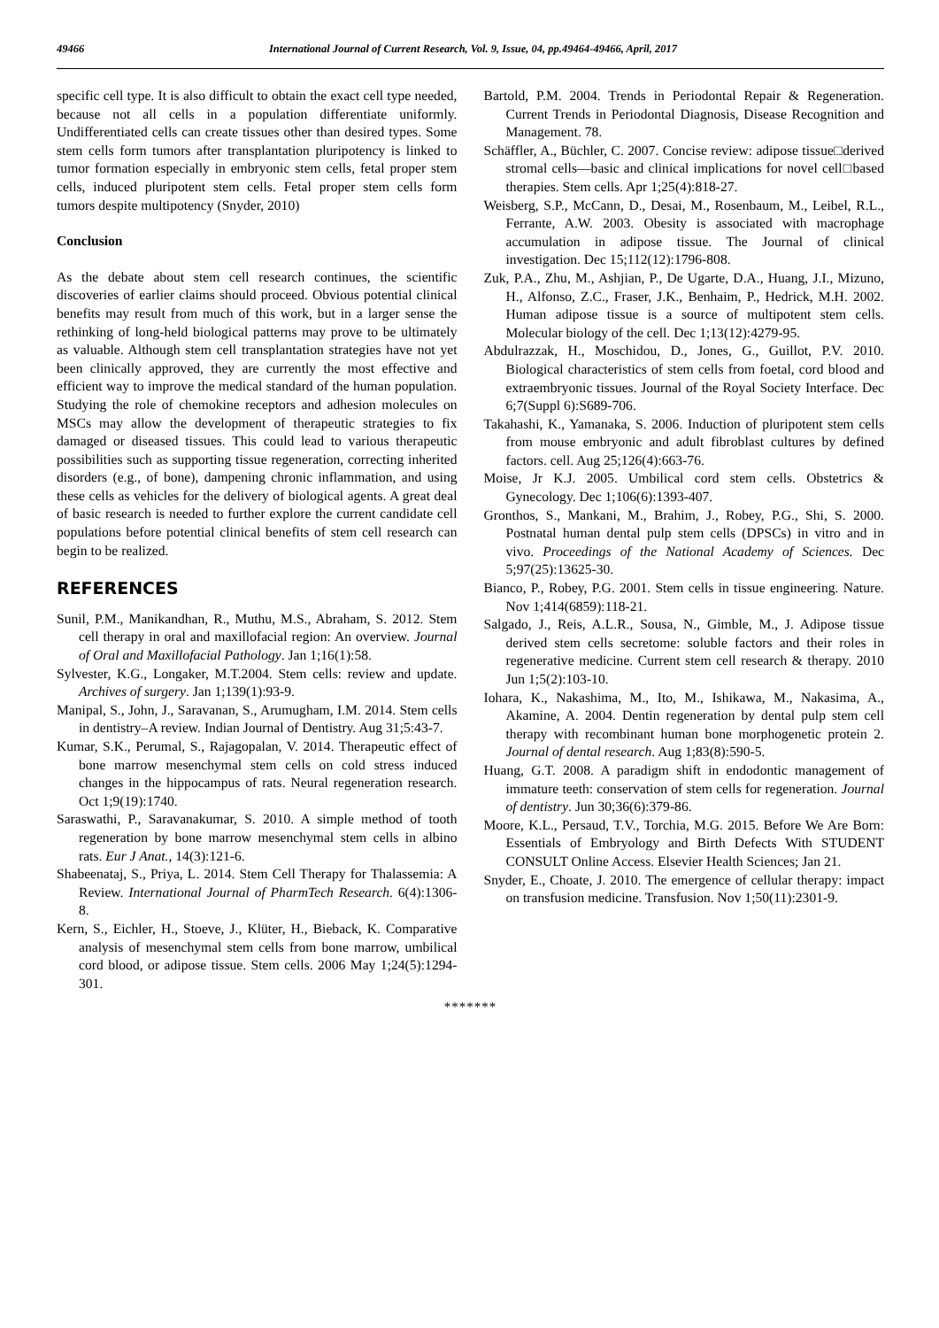49466 International Journal of Current Research, Vol. 9, Issue, 04, pp.49464-49466, April, 2017
specific cell type. It is also difficult to obtain the exact cell type needed, because not all cells in a population differentiate uniformly. Undifferentiated cells can create tissues other than desired types. Some stem cells form tumors after transplantation pluripotency is linked to tumor formation especially in embryonic stem cells, fetal proper stem cells, induced pluripotent stem cells. Fetal proper stem cells form tumors despite multipotency (Snyder, 2010)
Conclusion
As the debate about stem cell research continues, the scientific discoveries of earlier claims should proceed. Obvious potential clinical benefits may result from much of this work, but in a larger sense the rethinking of long-held biological patterns may prove to be ultimately as valuable. Although stem cell transplantation strategies have not yet been clinically approved, they are currently the most effective and efficient way to improve the medical standard of the human population. Studying the role of chemokine receptors and adhesion molecules on MSCs may allow the development of therapeutic strategies to fix damaged or diseased tissues. This could lead to various therapeutic possibilities such as supporting tissue regeneration, correcting inherited disorders (e.g., of bone), dampening chronic inflammation, and using these cells as vehicles for the delivery of biological agents. A great deal of basic research is needed to further explore the current candidate cell populations before potential clinical benefits of stem cell research can begin to be realized.
REFERENCES
Sunil, P.M., Manikandhan, R., Muthu, M.S., Abraham, S. 2012. Stem cell therapy in oral and maxillofacial region: An overview. Journal of Oral and Maxillofacial Pathology. Jan 1;16(1):58.
Sylvester, K.G., Longaker, M.T.2004. Stem cells: review and update. Archives of surgery. Jan 1;139(1):93-9.
Manipal, S., John, J., Saravanan, S., Arumugham, I.M. 2014. Stem cells in dentistry–A review. Indian Journal of Dentistry. Aug 31;5:43-7.
Kumar, S.K., Perumal, S., Rajagopalan, V. 2014. Therapeutic effect of bone marrow mesenchymal stem cells on cold stress induced changes in the hippocampus of rats. Neural regeneration research. Oct 1;9(19):1740.
Saraswathi, P., Saravanakumar, S. 2010. A simple method of tooth regeneration by bone marrow mesenchymal stem cells in albino rats. Eur J Anat., 14(3):121-6.
Shabeenataj, S., Priya, L. 2014. Stem Cell Therapy for Thalassemia: A Review. International Journal of PharmTech Research. 6(4):1306-8.
Kern, S., Eichler, H., Stoeve, J., Klüter, H., Bieback, K. Comparative analysis of mesenchymal stem cells from bone marrow, umbilical cord blood, or adipose tissue. Stem cells. 2006 May 1;24(5):1294-301.
Bartold, P.M. 2004. Trends in Periodontal Repair & Regeneration. Current Trends in Periodontal Diagnosis, Disease Recognition and Management. 78.
Schäffler, A., Büchler, C. 2007. Concise review: adipose tissue□derived stromal cells—basic and clinical implications for novel cell□based therapies. Stem cells. Apr 1;25(4):818-27.
Weisberg, S.P., McCann, D., Desai, M., Rosenbaum, M., Leibel, R.L., Ferrante, A.W. 2003. Obesity is associated with macrophage accumulation in adipose tissue. The Journal of clinical investigation. Dec 15;112(12):1796-808.
Zuk, P.A., Zhu, M., Ashjian, P., De Ugarte, D.A., Huang, J.I., Mizuno, H., Alfonso, Z.C., Fraser, J.K., Benhaim, P., Hedrick, M.H. 2002. Human adipose tissue is a source of multipotent stem cells. Molecular biology of the cell. Dec 1;13(12):4279-95.
Abdulrazzak, H., Moschidou, D., Jones, G., Guillot, P.V. 2010. Biological characteristics of stem cells from foetal, cord blood and extraembryonic tissues. Journal of the Royal Society Interface. Dec 6;7(Suppl 6):S689-706.
Takahashi, K., Yamanaka, S. 2006. Induction of pluripotent stem cells from mouse embryonic and adult fibroblast cultures by defined factors. cell. Aug 25;126(4):663-76.
Moise, Jr K.J. 2005. Umbilical cord stem cells. Obstetrics & Gynecology. Dec 1;106(6):1393-407.
Gronthos, S., Mankani, M., Brahim, J., Robey, P.G., Shi, S. 2000. Postnatal human dental pulp stem cells (DPSCs) in vitro and in vivo. Proceedings of the National Academy of Sciences. Dec 5;97(25):13625-30.
Bianco, P., Robey, P.G. 2001. Stem cells in tissue engineering. Nature. Nov 1;414(6859):118-21.
Salgado, J., Reis, A.L.R., Sousa, N., Gimble, M., J. Adipose tissue derived stem cells secretome: soluble factors and their roles in regenerative medicine. Current stem cell research & therapy. 2010 Jun 1;5(2):103-10.
Iohara, K., Nakashima, M., Ito, M., Ishikawa, M., Nakasima, A., Akamine, A. 2004. Dentin regeneration by dental pulp stem cell therapy with recombinant human bone morphogenetic protein 2. Journal of dental research. Aug 1;83(8):590-5.
Huang, G.T. 2008. A paradigm shift in endodontic management of immature teeth: conservation of stem cells for regeneration. Journal of dentistry. Jun 30;36(6):379-86.
Moore, K.L., Persaud, T.V., Torchia, M.G. 2015. Before We Are Born: Essentials of Embryology and Birth Defects With STUDENT CONSULT Online Access. Elsevier Health Sciences; Jan 21.
Snyder, E., Choate, J. 2010. The emergence of cellular therapy: impact on transfusion medicine. Transfusion. Nov 1;50(11):2301-9.
*******